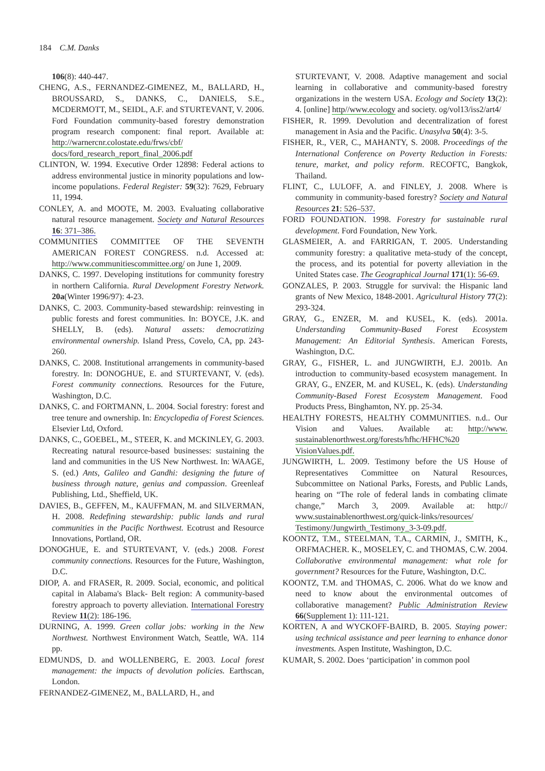184 C.M. Danks
106(8): 440-447.
CHENG, A.S., FERNANDEZ-GIMENEZ, M., BALLARD, H., BROUSSARD, S., DANKS, C., DANIELS, S.E., MCDERMOTT, M., SEIDL, A.F. and STURTEVANT, V. 2006. Ford Foundation community-based forestry demonstration program research component: final report. Available at: http://warnercnr.colostate.edu/frws/cbf/ docs/ford_research_report_final_2006.pdf
CLINTON, W. 1994. Executive Order 12898: Federal actions to address environmental justice in minority populations and low-income populations. Federal Register: 59(32): 7629, February 11, 1994.
CONLEY, A. and MOOTE, M. 2003. Evaluating collaborative natural resource management. Society and Natural Resources 16: 371–386.
COMMUNITIES COMMITTEE OF THE SEVENTH AMERICAN FOREST CONGRESS. n.d. Accessed at: http://www.communitiescommittee.org/ on June 1, 2009.
DANKS, C. 1997. Developing institutions for community forestry in northern California. Rural Development Forestry Network. 20a(Winter 1996/97): 4-23.
DANKS, C. 2003. Community-based stewardship: reinvesting in public forests and forest communities. In: BOYCE, J.K. and SHELLY, B. (eds). Natural assets: democratizing environmental ownership. Island Press, Covelo, CA, pp. 243-260.
DANKS, C. 2008. Institutional arrangements in community-based forestry. In: DONOGHUE, E. and STURTEVANT, V. (eds). Forest community connections. Resources for the Future, Washington, D.C.
DANKS, C. and FORTMANN, L. 2004. Social forestry: forest and tree tenure and ownership. In: Encyclopedia of Forest Sciences. Elsevier Ltd, Oxford.
DANKS, C., GOEBEL, M., STEER, K. and MCKINLEY, G. 2003. Recreating natural resource-based businesses: sustaining the land and communities in the US New Northwest. In: WAAGE, S. (ed.) Ants, Galileo and Gandhi: designing the future of business through nature, genius and compassion. Greenleaf Publishing, Ltd., Sheffield, UK.
DAVIES, B., GEFFEN, M., KAUFFMAN, M. and SILVERMAN, H. 2008. Redefining stewardship: public lands and rural communities in the Pacific Northwest. Ecotrust and Resource Innovations, Portland, OR.
DONOGHUE, E. and STURTEVANT, V. (eds.) 2008. Forest community connections. Resources for the Future, Washington, D.C.
DIOP, A. and FRASER, R. 2009. Social, economic, and political capital in Alabama's Black- Belt region: A community-based forestry approach to poverty alleviation. International Forestry Review 11(2): 186-196.
DURNING, A. 1999. Green collar jobs: working in the New Northwest. Northwest Environment Watch, Seattle, WA. 114 pp.
EDMUNDS, D. and WOLLENBERG, E. 2003. Local forest management: the impacts of devolution policies. Earthscan, London.
FERNANDEZ-GIMENEZ, M., BALLARD, H., and
STURTEVANT, V. 2008. Adaptive management and social learning in collaborative and community-based forestry organizations in the western USA. Ecology and Society 13(2): 4. [online] http//www.ecology and society. og/vol13/iss2/art4/
FISHER, R. 1999. Devolution and decentralization of forest management in Asia and the Pacific. Unasylva 50(4): 3-5.
FISHER, R., VER, C., MAHANTY, S. 2008. Proceedings of the International Conference on Poverty Reduction in Forests: tenure, market, and policy reform. RECOFTC, Bangkok, Thailand.
FLINT, C., LULOFF, A. and FINLEY, J. 2008. Where is community in community-based forestry? Society and Natural Resources 21: 526–537.
FORD FOUNDATION. 1998. Forestry for sustainable rural development. Ford Foundation, New York.
GLASMEIER, A. and FARRIGAN, T. 2005. Understanding community forestry: a qualitative meta-study of the concept, the process, and its potential for poverty alleviation in the United States case. The Geographical Journal 171(1): 56-69.
GONZALES, P. 2003. Struggle for survival: the Hispanic land grants of New Mexico, 1848-2001. Agricultural History 77(2): 293-324.
GRAY, G., ENZER, M. and KUSEL, K. (eds). 2001a. Understanding Community-Based Forest Ecosystem Management: An Editorial Synthesis. American Forests, Washington, D.C.
GRAY, G., FISHER, L. and JUNGWIRTH, E.J. 2001b. An introduction to community-based ecosystem management. In GRAY, G., ENZER, M. and KUSEL, K. (eds). Understanding Community-Based Forest Ecosystem Management. Food Products Press, Binghamton, NY. pp. 25-34.
HEALTHY FORESTS, HEALTHY COMMUNITIES. n.d.. Our Vision and Values. Available at: http://www. sustainablenorthwest.org/forests/hfhc/HFHC%20 VisionValues.pdf.
JUNGWIRTH, L. 2009. Testimony before the US House of Representatives Committee on Natural Resources, Subcommittee on National Parks, Forests, and Public Lands, hearing on “The role of federal lands in combating climate change,” March 3, 2009. Available at: http:// www.sustainablenorthwest.org/quick-links/resources/ Testimony/Jungwirth_Testimony_3-3-09.pdf.
KOONTZ, T.M., STEELMAN, T.A., CARMIN, J., SMITH, K., ORFMACHER. K., MOSELEY, C. and THOMAS, C.W. 2004. Collaborative environmental management: what role for government? Resources for the Future, Washington, D.C.
KOONTZ, T.M. and THOMAS, C. 2006. What do we know and need to know about the environmental outcomes of collaborative management? Public Administration Review 66(Supplement 1): 111-121.
KORTEN, A and WYCKOFF-BAIRD, B. 2005. Staying power: using technical assistance and peer learning to enhance donor investments. Aspen Institute, Washington, D.C.
KUMAR, S. 2002. Does ‘participation’ in common pool